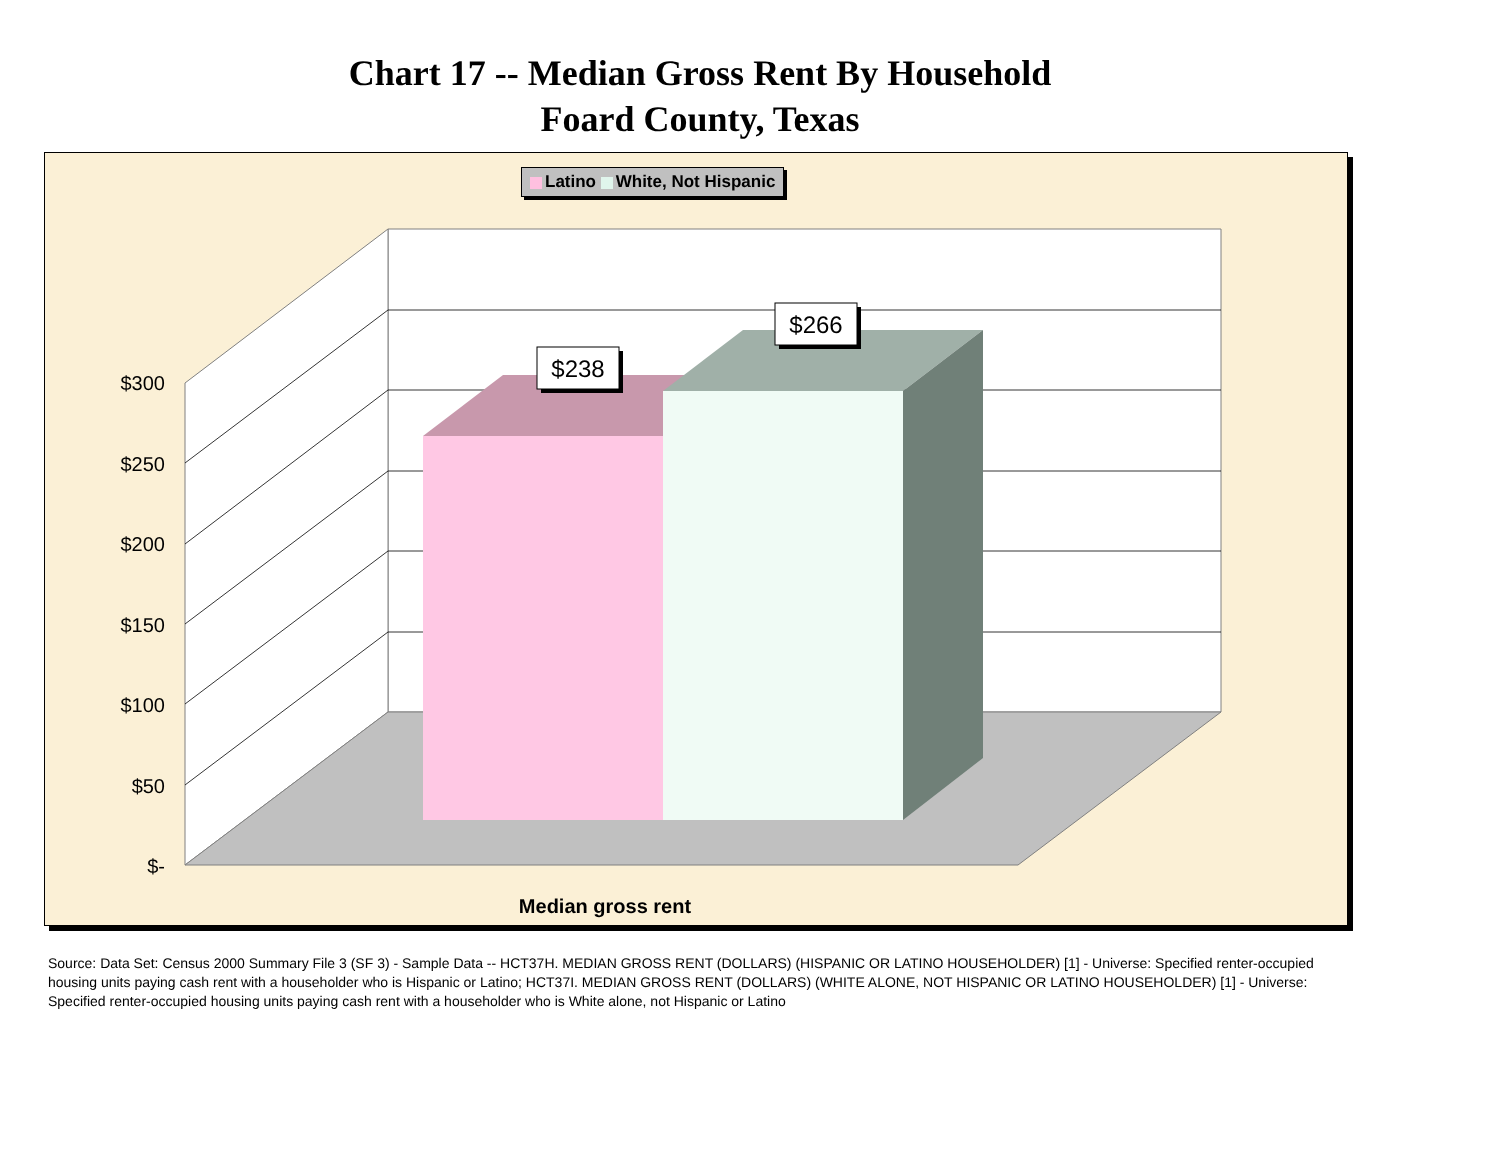Chart 17 -- Median Gross Rent By Household
Foard County, Texas
Latino White, Not Hispanic
$300
$250
$200
$150
$100
$50
$-
$238
$266
Median gross rent
Source: Data Set: Census 2000 Summary File 3 (SF 3) - Sample Data -- HCT37H. MEDIAN GROSS RENT (DOLLARS) (HISPANIC OR LATINO HOUSEHOLDER) [1] - Universe: Specified renter-occupied housing units paying cash rent with a householder who is Hispanic or Latino; HCT37I. MEDIAN GROSS RENT (DOLLARS) (WHITE ALONE, NOT HISPANIC OR LATINO HOUSEHOLDER) [1] - Universe: Specified renter-occupied housing units paying cash rent with a householder who is White alone, not Hispanic or Latino